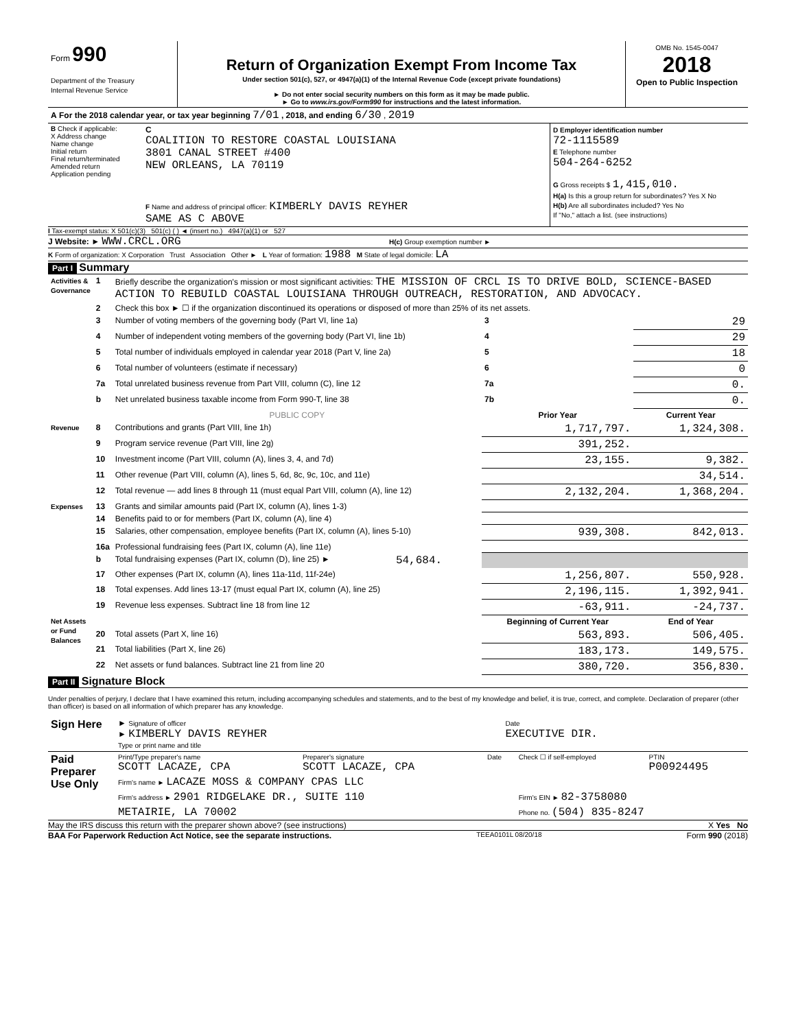| Form 990 Department of the Treasury Internal Revenue Service | Return of Organization Exempt From Income Tax Under section 501(c), 527, or 4947(a)(1) of the Internal Revenue Code (except private foundations) ► Do not enter social security numbers on this form as it may be made public. ► Go to www.irs.gov/Form990 for instructions and the latest information. | OMB No. 1545-0047 2018 Open to Public Inspection |
| A For the 2018 calendar year, or tax year beginning 7/01 , 2018, and ending 6/30 , 2019 |
| B Check if applicable: X Address change Name change Initial return Final return/terminated Amended return Application pending | C COALITION TO RESTORE COASTAL LOUISIANA 3801 CANAL STREET #400 NEW ORLEANS, LA 70119 F Name and address of principal officer: KIMBERLY DAVIS REYHER SAME AS C ABOVE | D Employer identification number 72-1115589 E Telephone number 504-264-6252 G Gross receipts $ 1,415,010. H(a) Is this a group return for subordinates? Yes X No H(b) Are all subordinates included? Yes No If "No," attach a list. (see instructions) |
I Tax-exempt status: X 501(c)(3) 501(c) ( ) ◄ (insert no.) 4947(a)(1) or 527
J Website: ► WWW.CRCL.ORG H(c) Group exemption number ►
K Form of organization: X Corporation Trust Association Other ► L Year of formation: 1988 M State of legal domicile: LA
Part I Summary
| Activities & Governance | 1 | Briefly describe the organization's mission or most significant activities: THE MISSION OF CRCL IS TO DRIVE BOLD, SCIENCE-BASED ACTION TO REBUILD COASTAL LOUISIANA THROUGH OUTREACH, RESTORATION, AND ADVOCACY. | | | |
| | 2 | Check this box ► ☐ if the organization discontinued its operations or disposed of more than 25% of its net assets. | | | |
| | 3 | Number of voting members of the governing body (Part VI, line 1a) | | 3 | 29 |
| | 4 | Number of independent voting members of the governing body (Part VI, line 1b) | | 4 | 29 |
| | 5 | Total number of individuals employed in calendar year 2018 (Part V, line 2a) | | 5 | 18 |
| | 6 | Total number of volunteers (estimate if necessary) | | 6 | 0 |
| | 7a | Total unrelated business revenue from Part VIII, column (C), line 12 | | 7a | 0. |
| | b | Net unrelated business taxable income from Form 990-T, line 38 | | 7b | 0. |
| | | PUBLIC COPY | | Prior Year | Current Year |
| Revenue | 8 | Contributions and grants (Part VIII, line 1h) | | 1,717,797. | 1,324,308. |
| | 9 | Program service revenue (Part VIII, line 2g) | | 391,252. | |
| | 10 | Investment income (Part VIII, column (A), lines 3, 4, and 7d) | | 23,155. | 9,382. |
| | 11 | Other revenue (Part VIII, column (A), lines 5, 6d, 8c, 9c, 10c, and 11e) | | | 34,514. |
| | 12 | Total revenue — add lines 8 through 11 (must equal Part VIII, column (A), line 12) | | 2,132,204. | 1,368,204. |
| Expenses | 13 | Grants and similar amounts paid (Part IX, column (A), lines 1-3) | | | |
| | 14 | Benefits paid to or for members (Part IX, column (A), line 4) | | | |
| | 15 | Salaries, other compensation, employee benefits (Part IX, column (A), lines 5-10) | | 939,308. | 842,013. |
| | 16a | Professional fundraising fees (Part IX, column (A), line 11e) | | | |
| | b | Total fundraising expenses (Part IX, column (D), line 25) ► | 54,684. | | |
| | 17 | Other expenses (Part IX, column (A), lines 11a-11d, 11f-24e) | | 1,256,807. | 550,928. |
| | 18 | Total expenses. Add lines 13-17 (must equal Part IX, column (A), line 25) | | 2,196,115. | 1,392,941. |
| | 19 | Revenue less expenses. Subtract line 18 from line 12 | | -63,911. | -24,737. |
| Net Assets or Fund Balances | | | | Beginning of Current Year | End of Year |
| | 20 | Total assets (Part X, line 16) | | 563,893. | 506,405. |
| | 21 | Total liabilities (Part X, line 26) | | 183,173. | 149,575. |
| | 22 | Net assets or fund balances. Subtract line 21 from line 20 | | 380,720. | 356,830. |
Part II Signature Block
Under penalties of perjury, I declare that I have examined this return, including accompanying schedules and statements, and to the best of my knowledge and belief, it is true, correct, and complete. Declaration of preparer (other than officer) is based on all information of which preparer has any knowledge.
| Sign Here | ► Signature of officer ► KIMBERLY DAVIS REYHER Type or print name and title | Date EXECUTIVE DIR. |
| Paid Preparer Use Only | Print/Type preparer's name SCOTT LACAZE, CPA | Preparer's signature SCOTT LACAZE, CPA | Date | Check ☐ if self-employed | PTIN P00924495 |
| | Firm's name ► LACAZE MOSS & COMPANY CPAS LLC | | | | |
| | Firm's address ► 2901 RIDGELAKE DR., SUITE 110 | | | Firm's EIN ► 82-3758080 | |
| | METAIRIE, LA 70002 | | | Phone no. (504) 835-8247 | |
May the IRS discuss this return with the preparer shown above? (see instructions) X Yes No
BAA For Paperwork Reduction Act Notice, see the separate instructions. TEEA0101L 08/20/18 Form 990 (2018)